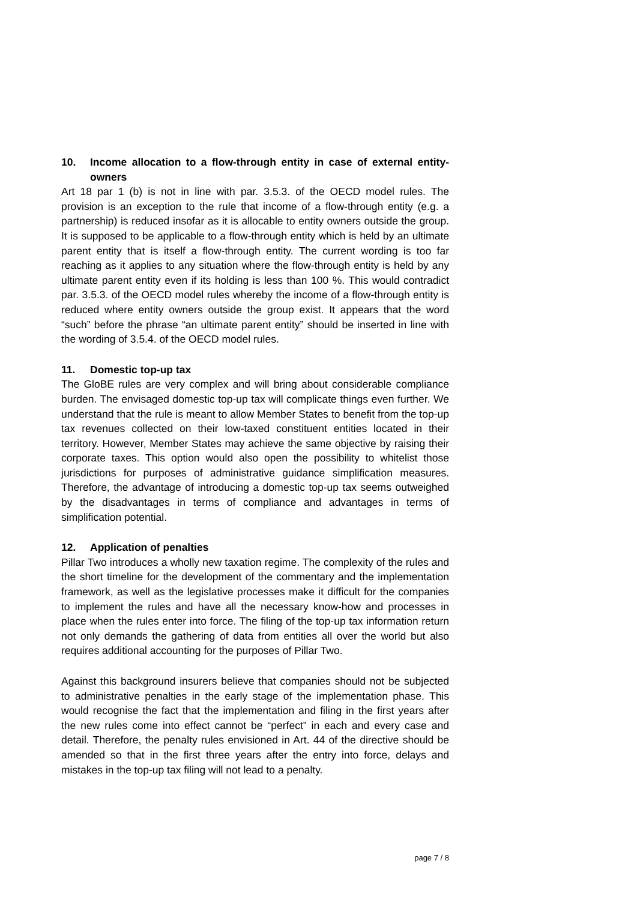10. Income allocation to a flow-through entity in case of external entity-owners
Art 18 par 1 (b) is not in line with par. 3.5.3. of the OECD model rules. The provision is an exception to the rule that income of a flow-through entity (e.g. a partnership) is reduced insofar as it is allocable to entity owners outside the group. It is supposed to be applicable to a flow-through entity which is held by an ultimate parent entity that is itself a flow-through entity. The current wording is too far reaching as it applies to any situation where the flow-through entity is held by any ultimate parent entity even if its holding is less than 100 %. This would contradict par. 3.5.3. of the OECD model rules whereby the income of a flow-through entity is reduced where entity owners outside the group exist. It appears that the word “such” before the phrase “an ultimate parent entity” should be inserted in line with the wording of 3.5.4. of the OECD model rules.
11. Domestic top-up tax
The GloBE rules are very complex and will bring about considerable compliance burden. The envisaged domestic top-up tax will complicate things even further. We understand that the rule is meant to allow Member States to benefit from the top-up tax revenues collected on their low-taxed constituent entities located in their territory. However, Member States may achieve the same objective by raising their corporate taxes. This option would also open the possibility to whitelist those jurisdictions for purposes of administrative guidance simplification measures. Therefore, the advantage of introducing a domestic top-up tax seems outweighed by the disadvantages in terms of compliance and advantages in terms of simplification potential.
12. Application of penalties
Pillar Two introduces a wholly new taxation regime. The complexity of the rules and the short timeline for the development of the commentary and the implementation framework, as well as the legislative processes make it difficult for the companies to implement the rules and have all the necessary know-how and processes in place when the rules enter into force. The filing of the top-up tax information return not only demands the gathering of data from entities all over the world but also requires additional accounting for the purposes of Pillar Two.
Against this background insurers believe that companies should not be subjected to administrative penalties in the early stage of the implementation phase. This would recognise the fact that the implementation and filing in the first years after the new rules come into effect cannot be “perfect” in each and every case and detail. Therefore, the penalty rules envisioned in Art. 44 of the directive should be amended so that in the first three years after the entry into force, delays and mistakes in the top-up tax filing will not lead to a penalty.
page 7 / 8